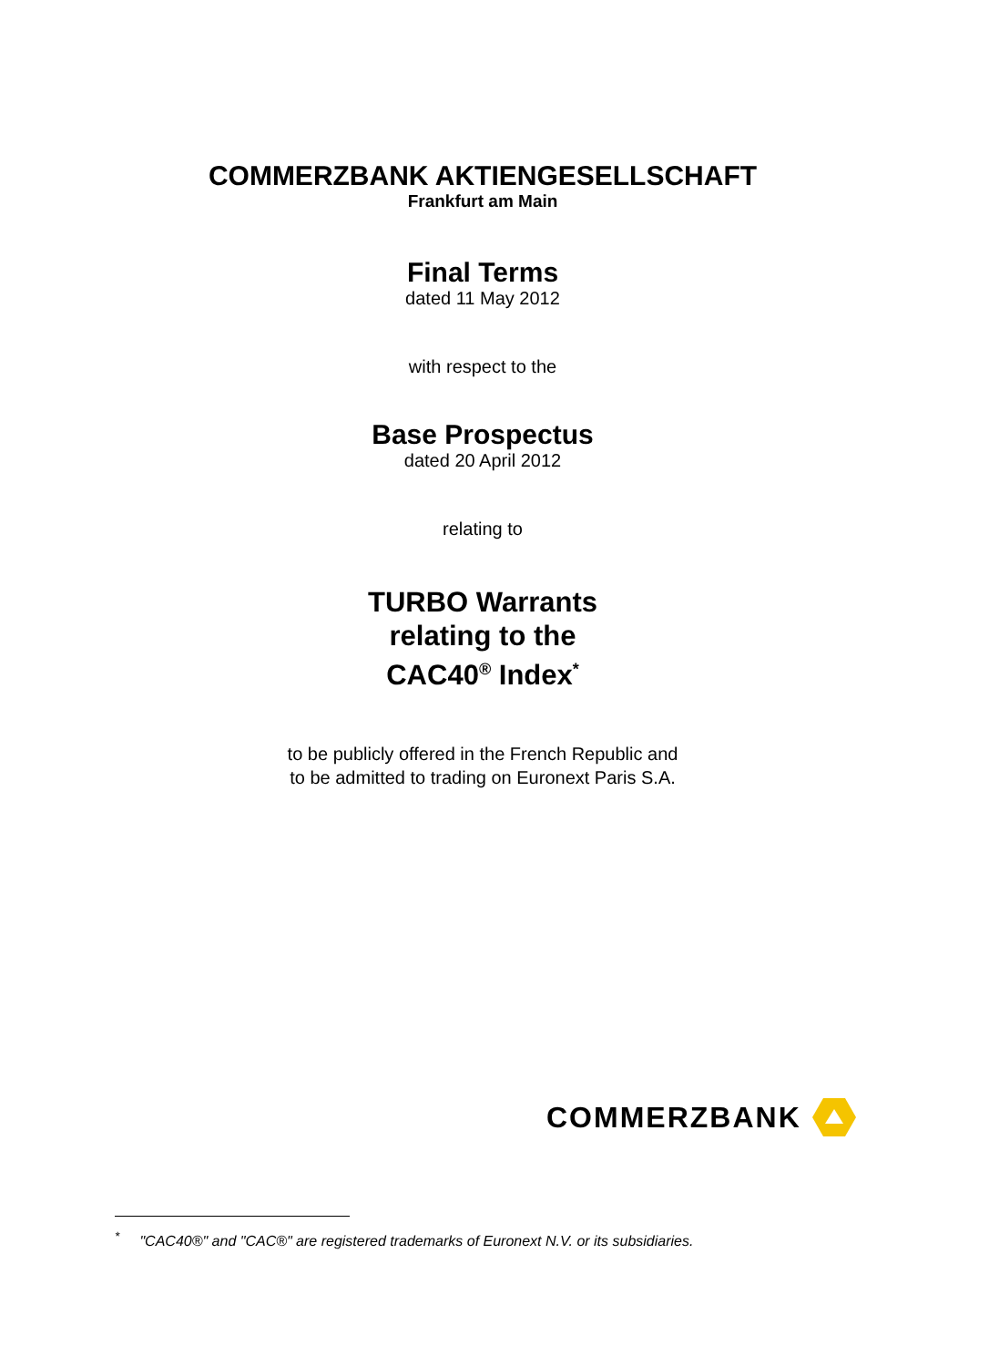COMMERZBANK AKTIENGESELLSCHAFT
Frankfurt am Main
Final Terms
dated 11 May 2012
with respect to the
Base Prospectus
dated 20 April 2012
relating to
TURBO Warrants
relating to the
CAC40<sup>®</sup> Index<sup>*</sup>
to be publicly offered in the French Republic and
to be admitted to trading on Euronext Paris S.A.
COMMERZBANK
<sup>*</sup> "CAC40®" and "CAC®" are registered trademarks of Euronext N.V. or its subsidiaries.